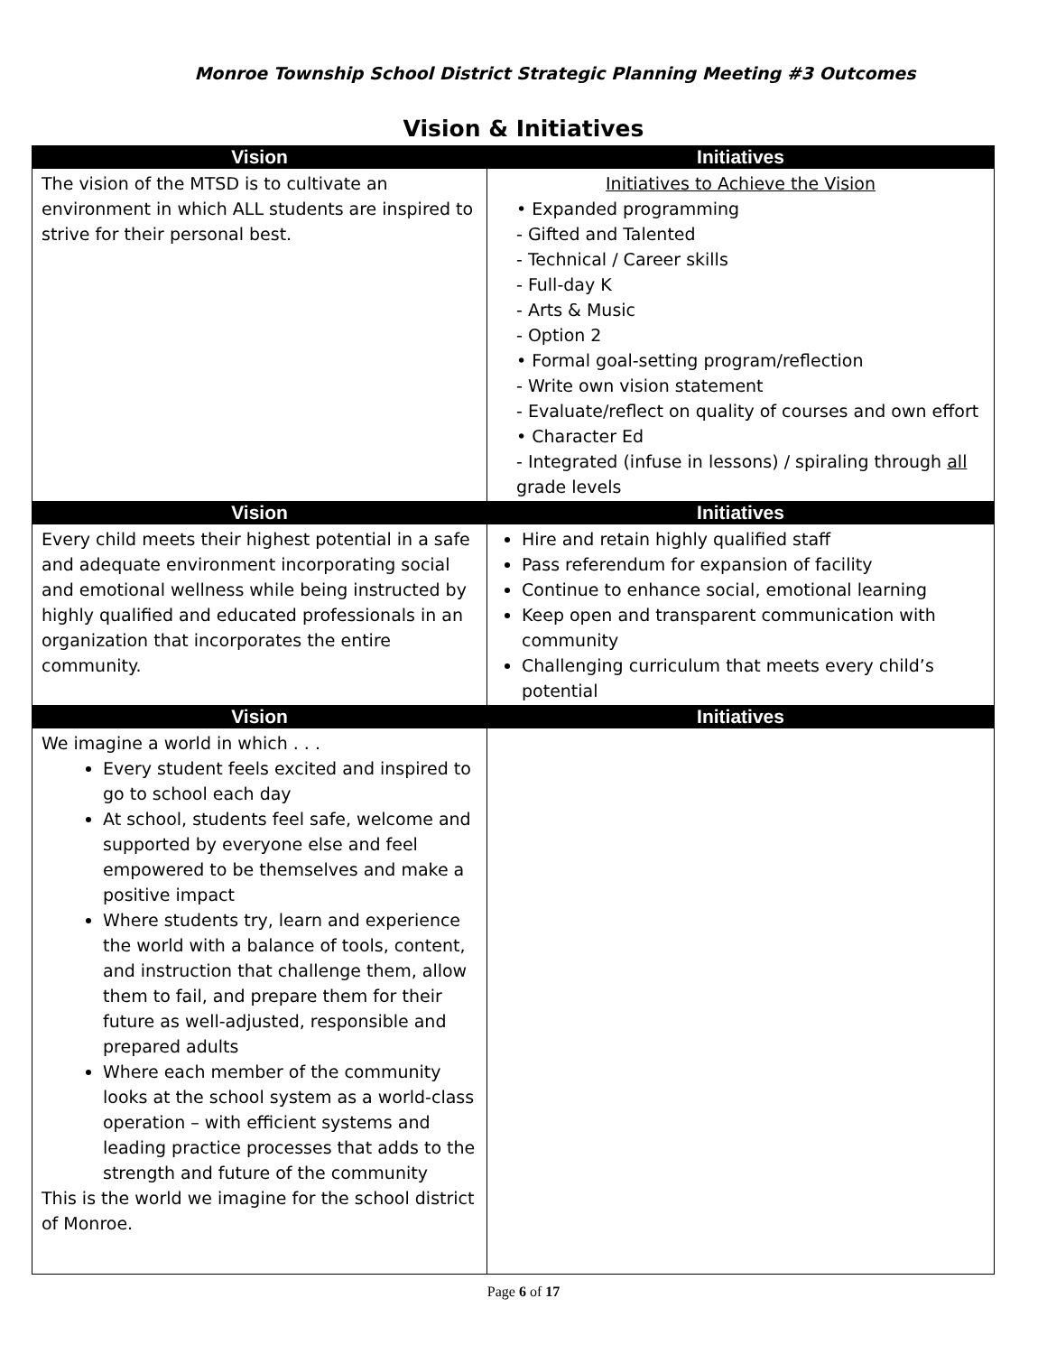Monroe Township School District Strategic Planning Meeting #3 Outcomes
Vision & Initiatives
| Vision | Initiatives |
| --- | --- |
| The vision of the MTSD is to cultivate an environment in which ALL students are inspired to strive for their personal best. | Initiatives to Achieve the Vision • Expanded programming - Gifted and Talented - Technical / Career skills - Full-day K - Arts & Music - Option 2 • Formal goal-setting program/reflection - Write own vision statement - Evaluate/reflect on quality of courses and own effort • Character Ed - Integrated (infuse in lessons) / spiraling through all grade levels |
| Vision | Initiatives |
| Every child meets their highest potential in a safe and adequate environment incorporating social and emotional wellness while being instructed by highly qualified and educated professionals in an organization that incorporates the entire community. | Hire and retain highly qualified staff Pass referendum for expansion of facility Continue to enhance social, emotional learning Keep open and transparent communication with community Challenging curriculum that meets every child’s potential |
| Vision | Initiatives |
| We imagine a world in which . . . Every student feels excited and inspired to go to school each day At school, students feel safe, welcome and supported by everyone else and feel empowered to be themselves and make a positive impact Where students try, learn and experience the world with a balance of tools, content, and instruction that challenge them, allow them to fail, and prepare them for their future as well-adjusted, responsible and prepared adults Where each member of the community looks at the school system as a world-class operation – with efficient systems and leading practice processes that adds to the strength and future of the community This is the world we imagine for the school district of Monroe. | |
Page 6 of 17